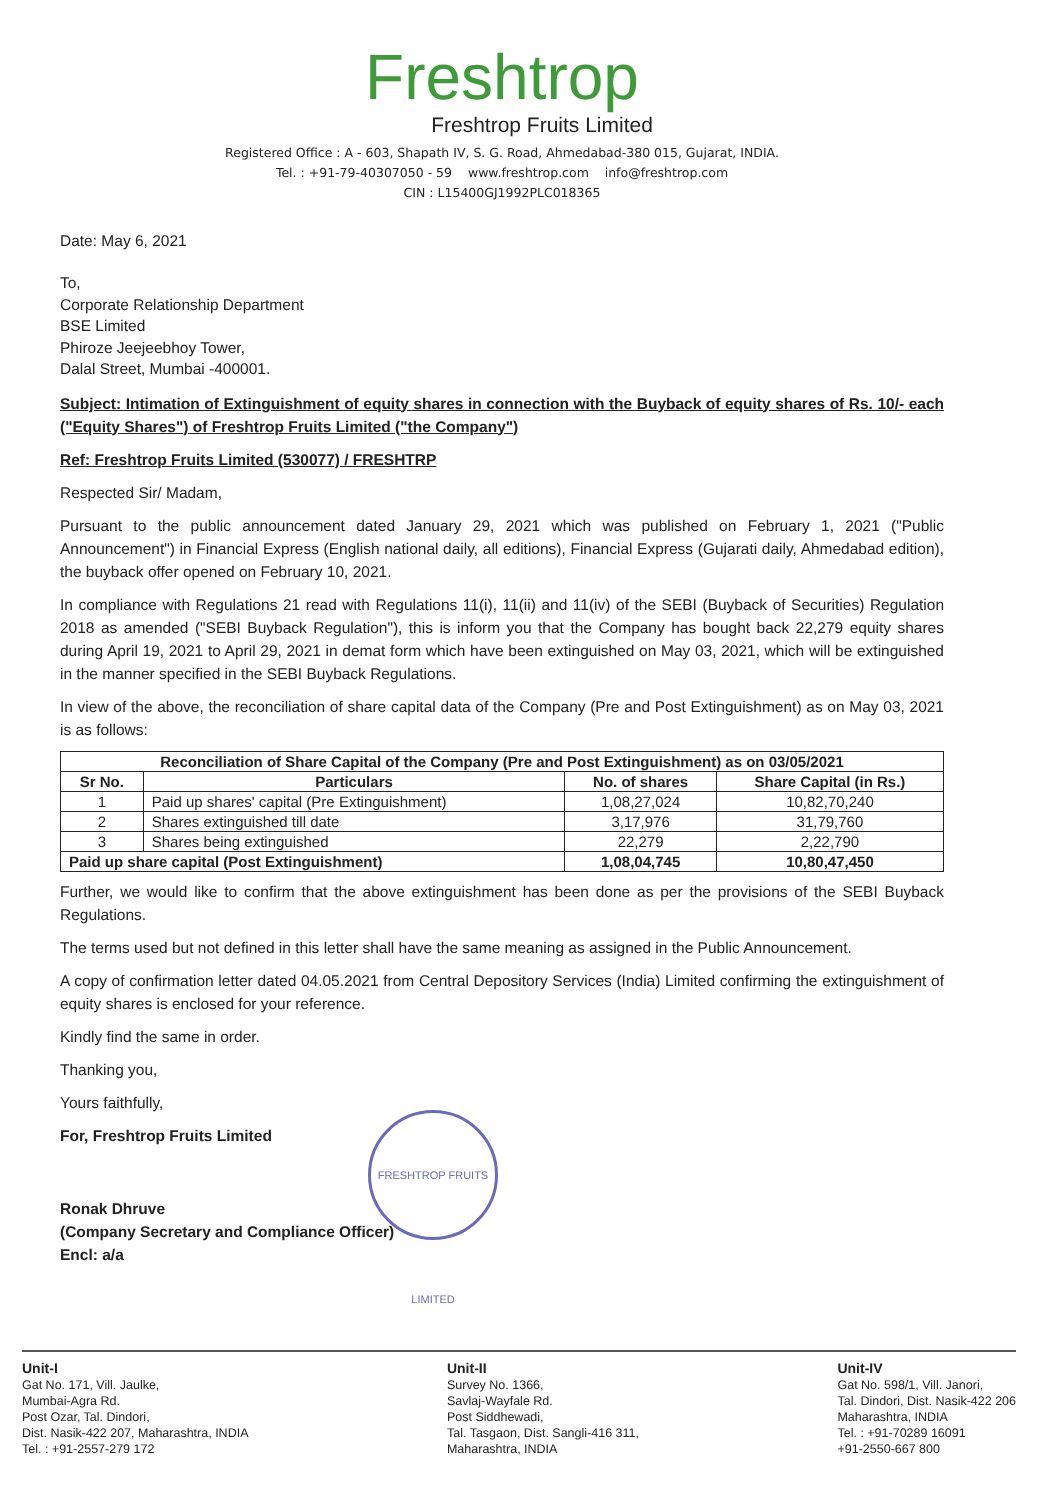Freshtrop
Freshtrop Fruits Limited
Registered Office : A - 603, Shapath IV, S. G. Road, Ahmedabad-380 015, Gujarat, INDIA.
Tel. : +91-79-40307050 - 59 www.freshtrop.com info@freshtrop.com
CIN : L15400GJ1992PLC018365
Date: May 6, 2021
To,
Corporate Relationship Department
BSE Limited
Phiroze Jeejeebhoy Tower,
Dalal Street, Mumbai -400001.
Subject: Intimation of Extinguishment of equity shares in connection with the Buyback of equity shares of Rs. 10/- each ("Equity Shares") of Freshtrop Fruits Limited ("the Company")
Ref: Freshtrop Fruits Limited (530077) / FRESHTRP
Respected Sir/ Madam,
Pursuant to the public announcement dated January 29, 2021 which was published on February 1, 2021 ("Public Announcement") in Financial Express (English national daily, all editions), Financial Express (Gujarati daily, Ahmedabad edition), the buyback offer opened on February 10, 2021.
In compliance with Regulations 21 read with Regulations 11(i), 11(ii) and 11(iv) of the SEBI (Buyback of Securities) Regulation 2018 as amended ("SEBI Buyback Regulation"), this is inform you that the Company has bought back 22,279 equity shares during April 19, 2021 to April 29, 2021 in demat form which have been extinguished on May 03, 2021, which will be extinguished in the manner specified in the SEBI Buyback Regulations.
In view of the above, the reconciliation of share capital data of the Company (Pre and Post Extinguishment) as on May 03, 2021 is as follows:
| Reconciliation of Share Capital of the Company (Pre and Post Extinguishment) as on 03/05/2021 | | | |
| --- | --- | --- | --- |
| Sr No. | Particulars | No. of shares | Share Capital (in Rs.) |
| 1 | Paid up shares' capital (Pre Extinguishment) | 1,08,27,024 | 10,82,70,240 |
| 2 | Shares extinguished till date | 3,17,976 | 31,79,760 |
| 3 | Shares being extinguished | 22,279 | 2,22,790 |
| Paid up share capital (Post Extinguishment) | | 1,08,04,745 | 10,80,47,450 |
Further, we would like to confirm that the above extinguishment has been done as per the provisions of the SEBI Buyback Regulations.
The terms used but not defined in this letter shall have the same meaning as assigned in the Public Announcement.
A copy of confirmation letter dated 04.05.2021 from Central Depository Services (India) Limited confirming the extinguishment of equity shares is enclosed for your reference.
Kindly find the same in order.
Thanking you,
Yours faithfully,
For, Freshtrop Fruits Limited
Ronak Dhruve
(Company Secretary and Compliance Officer)
Encl: a/a
FRESHTROP FRUITS LIMITED
Unit-I
Gat No. 171, Vill. Jaulke,
Mumbai-Agra Rd.
Post Ozar, Tal. Dindori,
Dist. Nasik-422 207, Maharashtra, INDIA
Tel. : +91-2557-279 172
Unit-II
Survey No. 1366,
Savlaj-Wayfale Rd.
Post Siddhewadi,
Tal. Tasgaon, Dist. Sangli-416 311,
Maharashtra, INDIA
Unit-IV
Gat No. 598/1, Vill. Janori,
Tal. Dindori, Dist. Nasik-422 206
Maharashtra, INDIA
Tel. : +91-70289 16091
+91-2550-667 800